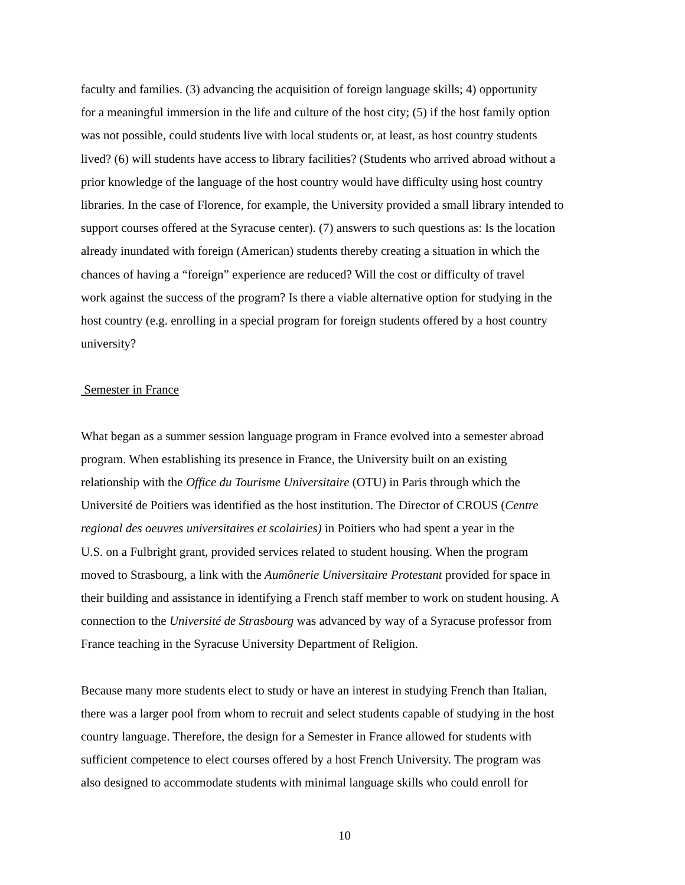faculty and families. (3) advancing the acquisition of foreign language skills; 4) opportunity
for a meaningful immersion in the life and culture of the host city; (5) if the host family option
was not possible, could students live with local students or, at least, as host country students
lived? (6) will students have access to library facilities? (Students who arrived abroad without a
prior knowledge of the language of the host country would have difficulty using host country
libraries. In the case of Florence, for example, the University provided a small library intended to
support courses offered at the Syracuse center). (7) answers to such questions as: Is the location
already inundated with foreign (American) students thereby creating a situation in which the
chances of having a “foreign” experience are reduced? Will the cost or difficulty of travel
work against the success of the program? Is there a viable alternative option for studying in the
host country (e.g. enrolling in a special program for foreign students offered by a host country
university?
Semester in France
What began as a summer session language program in France evolved into a semester abroad
program. When establishing its presence in France, the University built on an existing
relationship with the Office du Tourisme Universitaire (OTU) in Paris through which the
Université de Poitiers was identified as the host institution. The Director of CROUS (Centre
regional des oeuvres universitaires et scolairies) in Poitiers who had spent a year in the
U.S. on a Fulbright grant, provided services related to student housing. When the program
moved to Strasbourg, a link with the Aumônerie Universitaire Protestant provided for space in
their building and assistance in identifying a French staff member to work on student housing. A
connection to the Université de Strasbourg was advanced by way of a Syracuse professor from
France teaching in the Syracuse University Department of Religion.
Because many more students elect to study or have an interest in studying French than Italian,
there was a larger pool from whom to recruit and select students capable of studying in the host
country language. Therefore, the design for a Semester in France allowed for students with
sufficient competence to elect courses offered by a host French University. The program was
also designed to accommodate students with minimal language skills who could enroll for
10